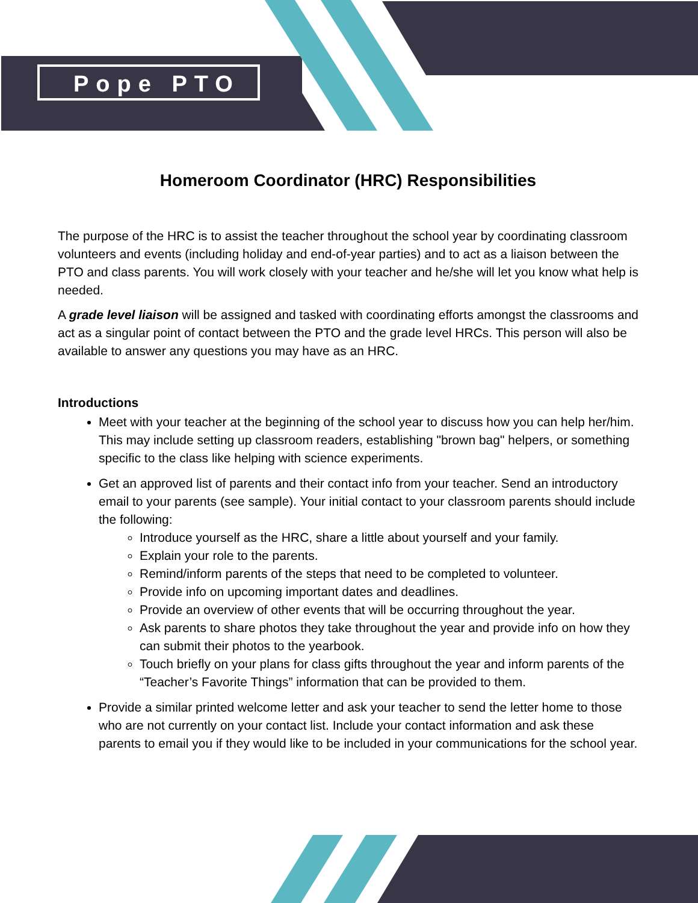Pope PTO
Homeroom Coordinator (HRC) Responsibilities
The purpose of the HRC is to assist the teacher throughout the school year by coordinating classroom volunteers and events (including holiday and end-of-year parties) and to act as a liaison between the PTO and class parents. You will work closely with your teacher and he/she will let you know what help is needed.
A grade level liaison will be assigned and tasked with coordinating efforts amongst the classrooms and act as a singular point of contact between the PTO and the grade level HRCs. This person will also be available to answer any questions you may have as an HRC.
Introductions
Meet with your teacher at the beginning of the school year to discuss how you can help her/him. This may include setting up classroom readers, establishing "brown bag" helpers, or something specific to the class like helping with science experiments.
Get an approved list of parents and their contact info from your teacher. Send an introductory email to your parents (see sample). Your initial contact to your classroom parents should include the following:
Introduce yourself as the HRC, share a little about yourself and your family.
Explain your role to the parents.
Remind/inform parents of the steps that need to be completed to volunteer.
Provide info on upcoming important dates and deadlines.
Provide an overview of other events that will be occurring throughout the year.
Ask parents to share photos they take throughout the year and provide info on how they can submit their photos to the yearbook.
Touch briefly on your plans for class gifts throughout the year and inform parents of the “Teacher’s Favorite Things” information that can be provided to them.
Provide a similar printed welcome letter and ask your teacher to send the letter home to those who are not currently on your contact list. Include your contact information and ask these parents to email you if they would like to be included in your communications for the school year.